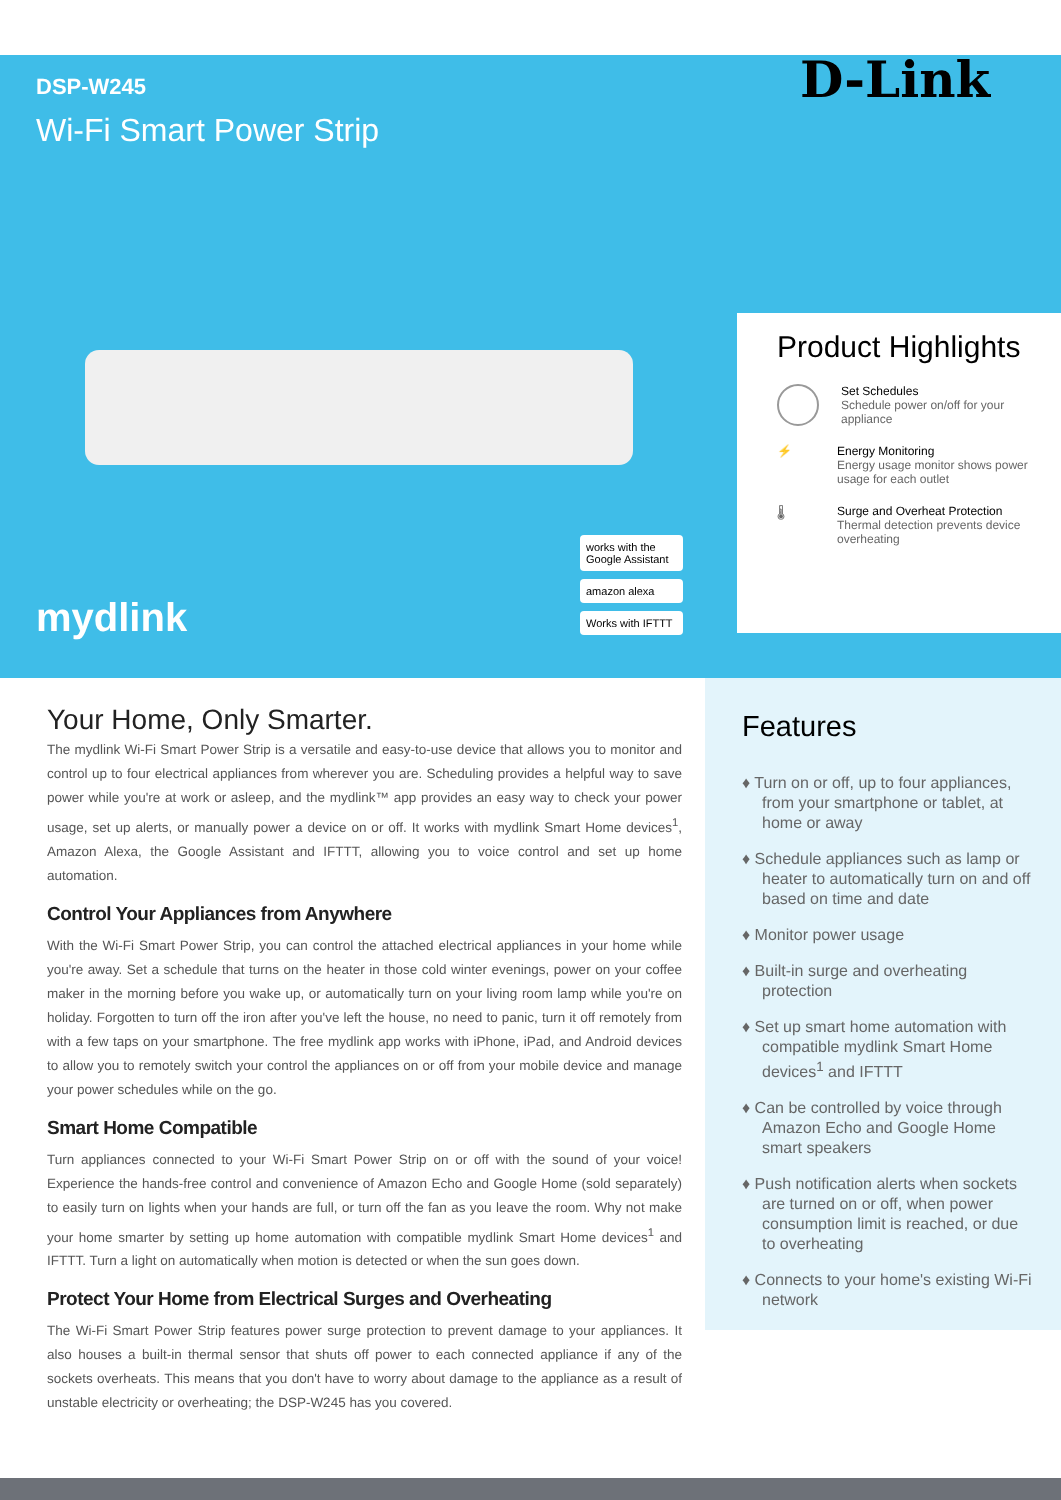DSP-W245
Wi-Fi Smart Power Strip
D-Link
mydlink
works with the Google Assistant
amazon alexa
Works with IFTTT
Product Highlights
Set Schedules
Schedule power on/off for your appliance
⚡ Energy Monitoring
Energy usage monitor shows power usage for each outlet
🌡 Surge and Overheat Protection
Thermal detection prevents device overheating
Your Home, Only Smarter.
The mydlink Wi-Fi Smart Power Strip is a versatile and easy-to-use device that allows you to monitor and control up to four electrical appliances from wherever you are. Scheduling provides a helpful way to save power while you're at work or asleep, and the mydlink™ app provides an easy way to check your power usage, set up alerts, or manually power a device on or off. It works with mydlink Smart Home devices<sup>1</sup>, Amazon Alexa, the Google Assistant and IFTTT, allowing you to voice control and set up home automation.
Control Your Appliances from Anywhere
With the Wi-Fi Smart Power Strip, you can control the attached electrical appliances in your home while you're away. Set a schedule that turns on the heater in those cold winter evenings, power on your coffee maker in the morning before you wake up, or automatically turn on your living room lamp while you're on holiday. Forgotten to turn off the iron after you've left the house, no need to panic, turn it off remotely from with a few taps on your smartphone. The free mydlink app works with iPhone, iPad, and Android devices to allow you to remotely switch your control the appliances on or off from your mobile device and manage your power schedules while on the go.
Smart Home Compatible
Turn appliances connected to your Wi-Fi Smart Power Strip on or off with the sound of your voice! Experience the hands-free control and convenience of Amazon Echo and Google Home (sold separately) to easily turn on lights when your hands are full, or turn off the fan as you leave the room. Why not make your home smarter by setting up home automation with compatible mydlink Smart Home devices<sup>1</sup> and IFTTT. Turn a light on automatically when motion is detected or when the sun goes down.
Protect Your Home from Electrical Surges and Overheating
The Wi-Fi Smart Power Strip features power surge protection to prevent damage to your appliances. It also houses a built-in thermal sensor that shuts off power to each connected appliance if any of the sockets overheats. This means that you don't have to worry about damage to the appliance as a result of unstable electricity or overheating; the DSP-W245 has you covered.
Features
♦ Turn on or off, up to four appliances, from your smartphone or tablet, at home or away
♦ Schedule appliances such as lamp or heater to automatically turn on and off based on time and date
♦ Monitor power usage
♦ Built-in surge and overheating protection
♦ Set up smart home automation with compatible mydlink Smart Home devices<sup>1</sup> and IFTTT
♦ Can be controlled by voice through Amazon Echo and Google Home smart speakers
♦ Push notification alerts when sockets are turned on or off, when power consumption limit is reached, or due to overheating
♦ Connects to your home's existing Wi-Fi network